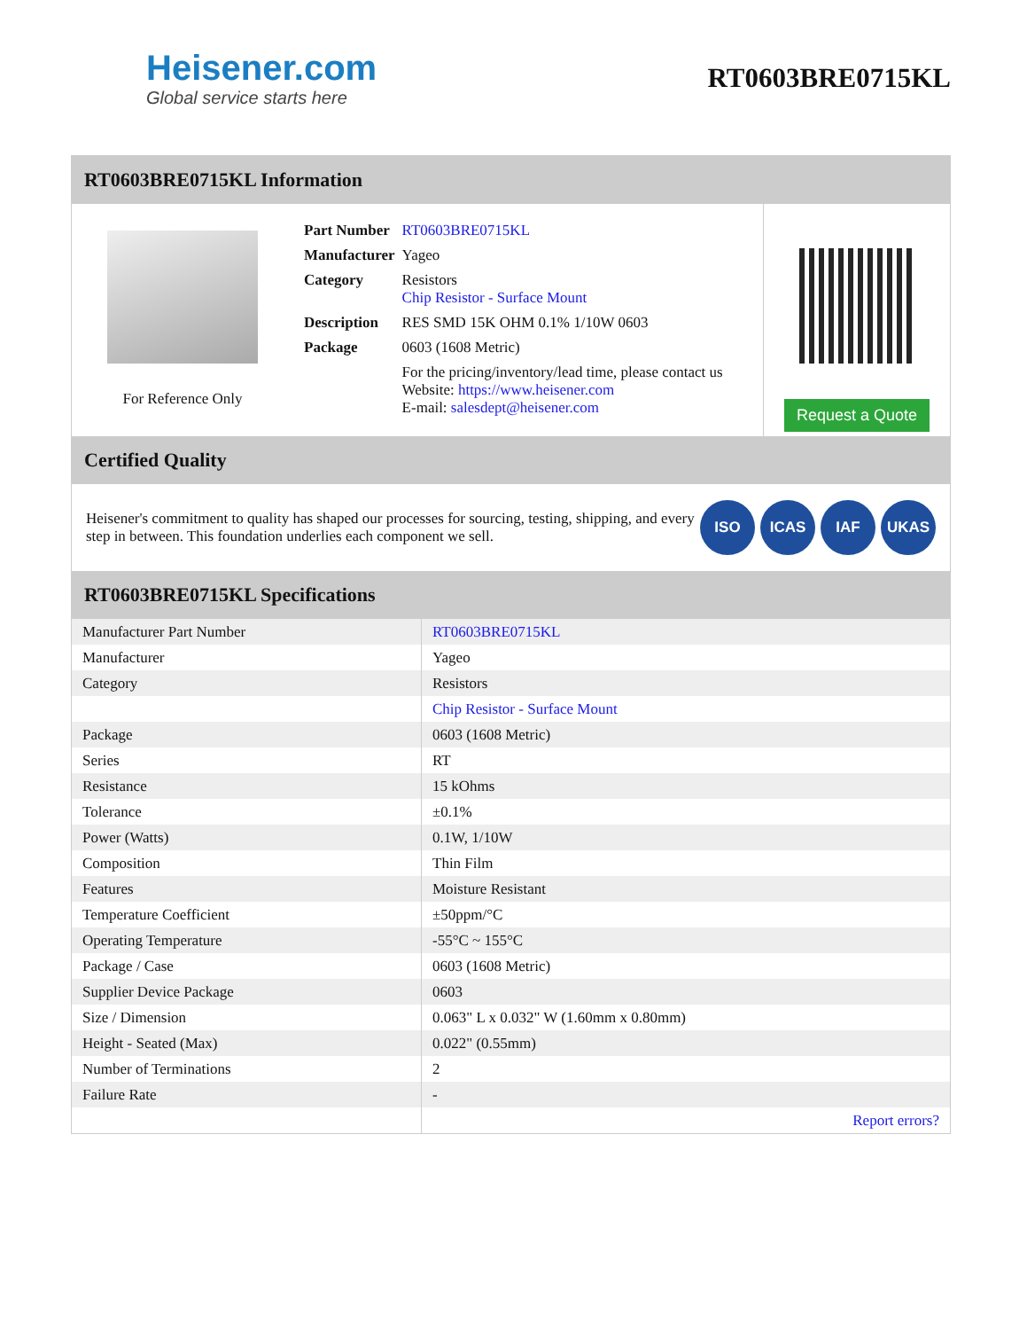Heisener.com
Global service starts here
RT0603BRE0715KL
RT0603BRE0715KL Information
For Reference Only
| Part Number | RT0603BRE0715KL |
| Manufacturer | Yageo |
| Category | Resistors Chip Resistor - Surface Mount |
| Description | RES SMD 15K OHM 0.1% 1/10W 0603 |
| Package | 0603 (1608 Metric) |
| | For the pricing/inventory/lead time, please contact us Website: https://www.heisener.com E-mail: salesdept@heisener.com |
Request a Quote
Certified Quality
Heisener's commitment to quality has shaped our processes for sourcing, testing, shipping, and every step in between. This foundation underlies each component we sell.
ISO ICAS IAF UKAS
RT0603BRE0715KL Specifications
| Manufacturer Part Number | RT0603BRE0715KL |
| Manufacturer | Yageo |
| Category | Resistors |
| | Chip Resistor - Surface Mount |
| Package | 0603 (1608 Metric) |
| Series | RT |
| Resistance | 15 kOhms |
| Tolerance | ±0.1% |
| Power (Watts) | 0.1W, 1/10W |
| Composition | Thin Film |
| Features | Moisture Resistant |
| Temperature Coefficient | ±50ppm/°C |
| Operating Temperature | -55°C ~ 155°C |
| Package / Case | 0603 (1608 Metric) |
| Supplier Device Package | 0603 |
| Size / Dimension | 0.063" L x 0.032" W (1.60mm x 0.80mm) |
| Height - Seated (Max) | 0.022" (0.55mm) |
| Number of Terminations | 2 |
| Failure Rate | - |
| | Report errors? |